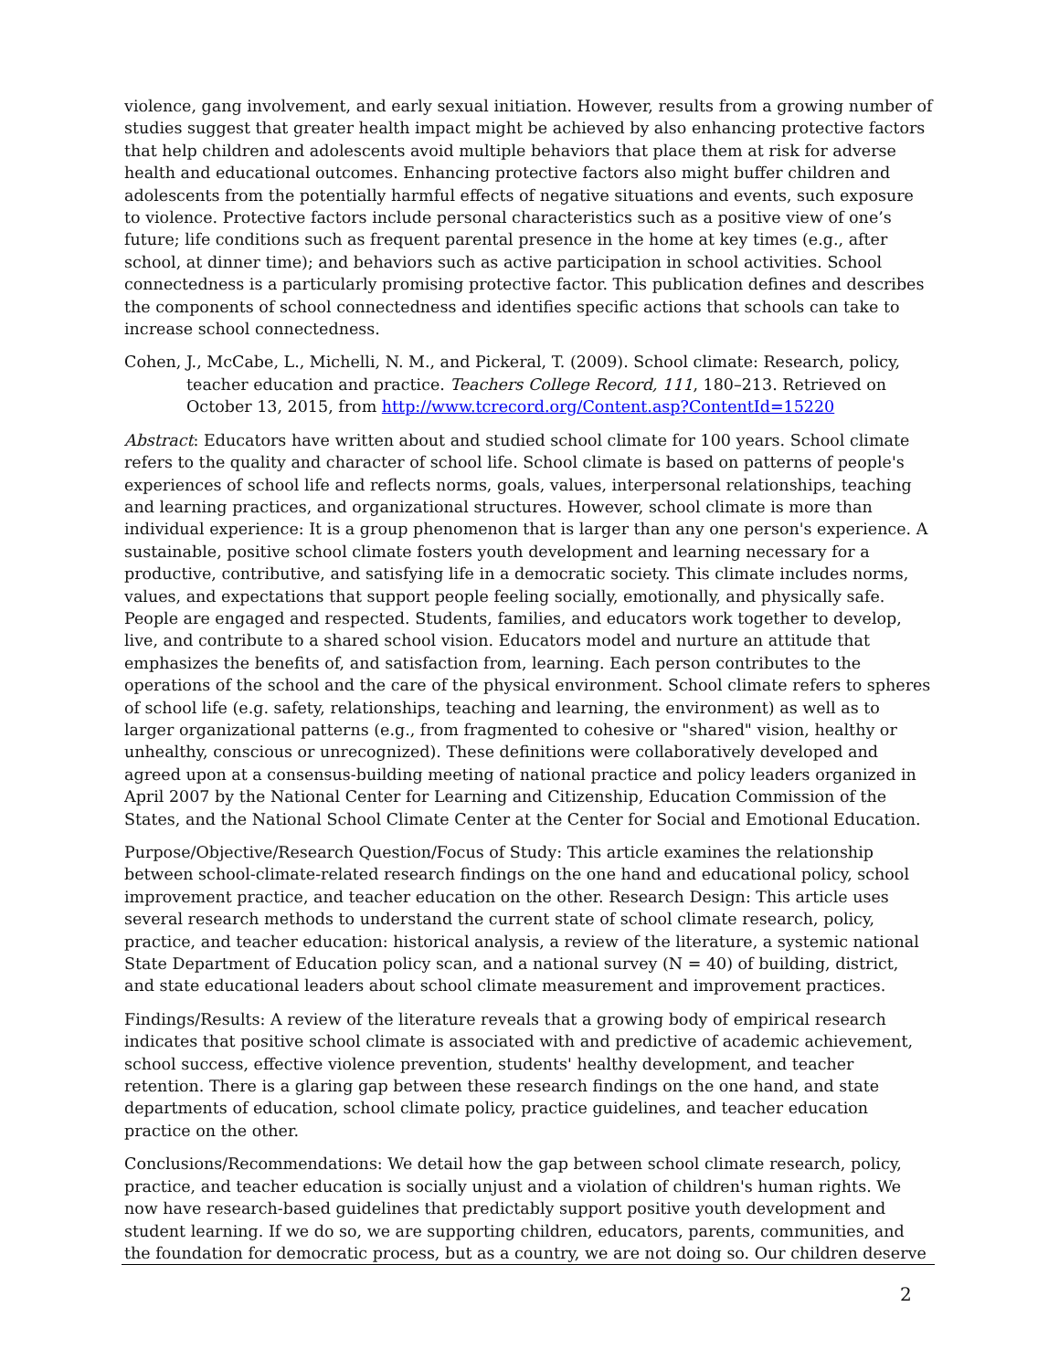violence, gang involvement, and early sexual initiation. However, results from a growing number of studies suggest that greater health impact might be achieved by also enhancing protective factors that help children and adolescents avoid multiple behaviors that place them at risk for adverse health and educational outcomes. Enhancing protective factors also might buffer children and adolescents from the potentially harmful effects of negative situations and events, such exposure to violence. Protective factors include personal characteristics such as a positive view of one’s future; life conditions such as frequent parental presence in the home at key times (e.g., after school, at dinner time); and behaviors such as active participation in school activities. School connectedness is a particularly promising protective factor. This publication defines and describes the components of school connectedness and identifies specific actions that schools can take to increase school connectedness.
Cohen, J., McCabe, L., Michelli, N. M., and Pickeral, T. (2009). School climate: Research, policy, teacher education and practice. Teachers College Record, 111, 180–213. Retrieved on October 13, 2015, from http://www.tcrecord.org/Content.asp?ContentId=15220
Abstract: Educators have written about and studied school climate for 100 years. School climate refers to the quality and character of school life. School climate is based on patterns of people's experiences of school life and reflects norms, goals, values, interpersonal relationships, teaching and learning practices, and organizational structures. However, school climate is more than individual experience: It is a group phenomenon that is larger than any one person's experience. A sustainable, positive school climate fosters youth development and learning necessary for a productive, contributive, and satisfying life in a democratic society. This climate includes norms, values, and expectations that support people feeling socially, emotionally, and physically safe. People are engaged and respected. Students, families, and educators work together to develop, live, and contribute to a shared school vision. Educators model and nurture an attitude that emphasizes the benefits of, and satisfaction from, learning. Each person contributes to the operations of the school and the care of the physical environment. School climate refers to spheres of school life (e.g. safety, relationships, teaching and learning, the environment) as well as to larger organizational patterns (e.g., from fragmented to cohesive or "shared" vision, healthy or unhealthy, conscious or unrecognized). These definitions were collaboratively developed and agreed upon at a consensus-building meeting of national practice and policy leaders organized in April 2007 by the National Center for Learning and Citizenship, Education Commission of the States, and the National School Climate Center at the Center for Social and Emotional Education.
Purpose/Objective/Research Question/Focus of Study: This article examines the relationship between school-climate-related research findings on the one hand and educational policy, school improvement practice, and teacher education on the other. Research Design: This article uses several research methods to understand the current state of school climate research, policy, practice, and teacher education: historical analysis, a review of the literature, a systemic national State Department of Education policy scan, and a national survey (N = 40) of building, district, and state educational leaders about school climate measurement and improvement practices.
Findings/Results: A review of the literature reveals that a growing body of empirical research indicates that positive school climate is associated with and predictive of academic achievement, school success, effective violence prevention, students' healthy development, and teacher retention. There is a glaring gap between these research findings on the one hand, and state departments of education, school climate policy, practice guidelines, and teacher education practice on the other.
Conclusions/Recommendations: We detail how the gap between school climate research, policy, practice, and teacher education is socially unjust and a violation of children's human rights. We now have research-based guidelines that predictably support positive youth development and student learning. If we do so, we are supporting children, educators, parents, communities, and the foundation for democratic process, but as a country, we are not doing so. Our children deserve
2